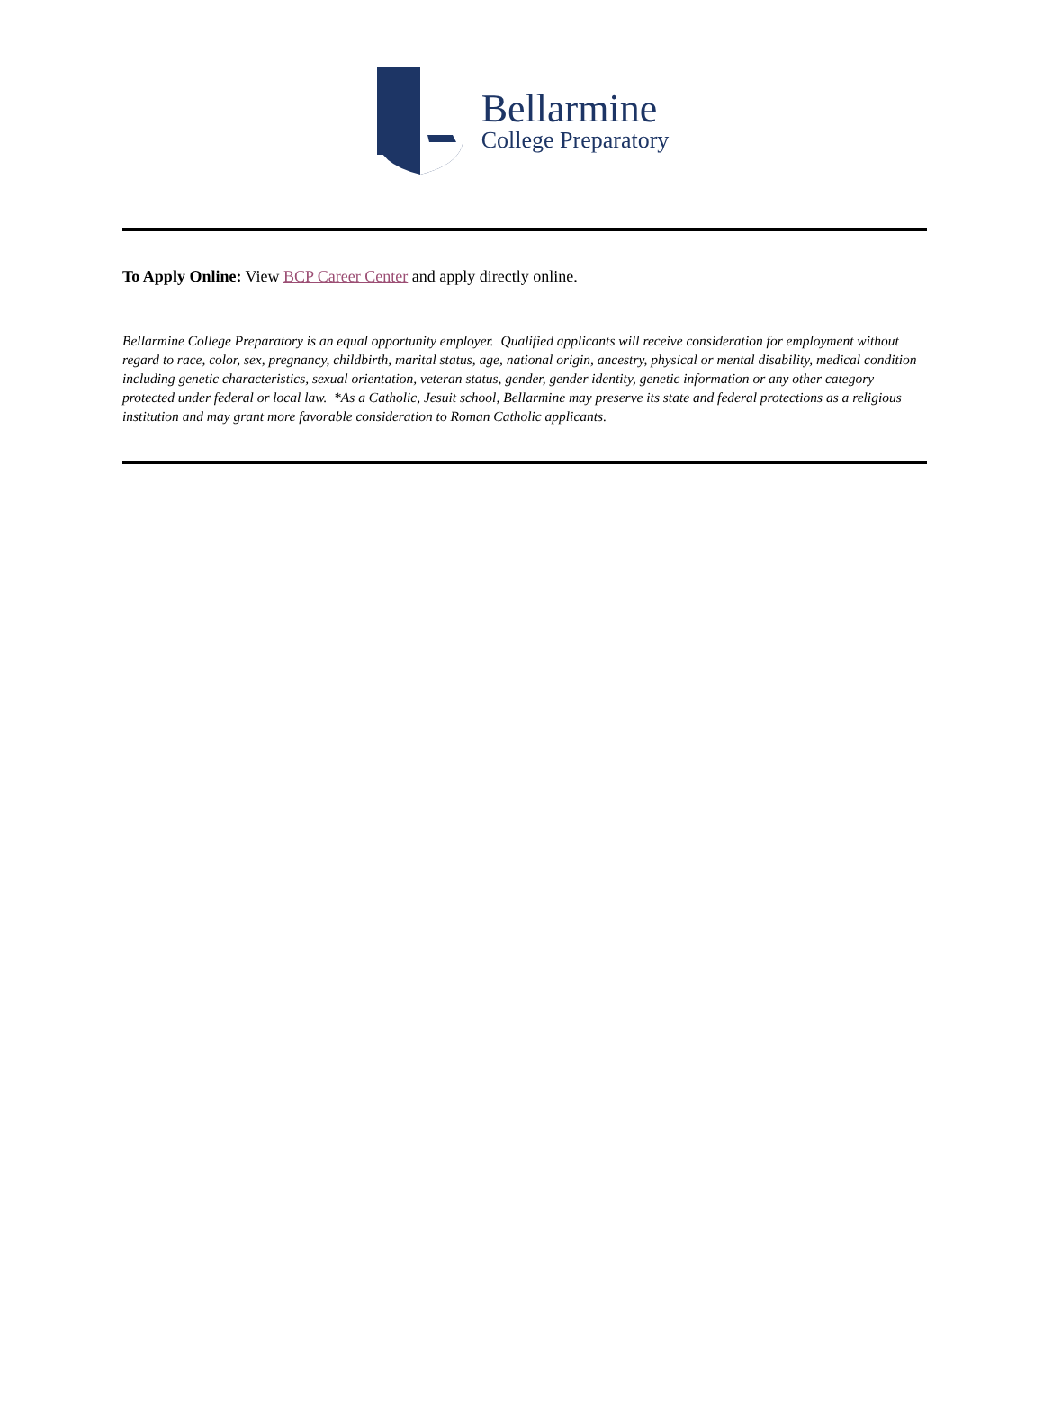Bellarmine
College Preparatory
To Apply Online: View BCP Career Center and apply directly online.
Bellarmine College Preparatory is an equal opportunity employer. Qualified applicants will receive consideration for employment without regard to race, color, sex, pregnancy, childbirth, marital status, age, national origin, ancestry, physical or mental disability, medical condition including genetic characteristics, sexual orientation, veteran status, gender, gender identity, genetic information or any other category protected under federal or local law. *As a Catholic, Jesuit school, Bellarmine may preserve its state and federal protections as a religious institution and may grant more favorable consideration to Roman Catholic applicants.